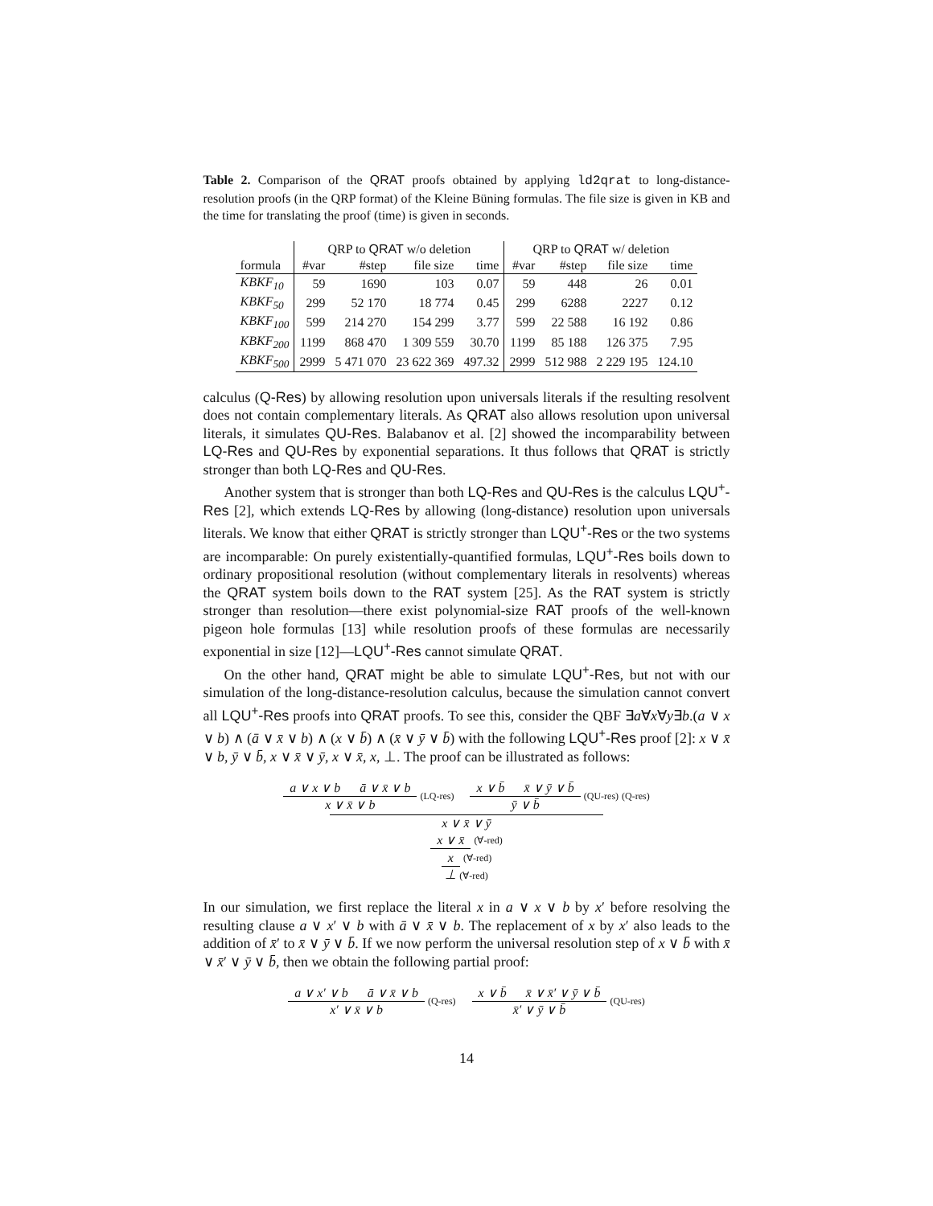Table 2. Comparison of the QRAT proofs obtained by applying ld2qrat to long-distance-resolution proofs (in the QRP format) of the Kleine Büning formulas. The file size is given in KB and the time for translating the proof (time) is given in seconds.
| | QRP to QRAT w/o deletion | | | | QRP to QRAT w/ deletion | | | |
| --- | --- | --- | --- | --- | --- | --- | --- | --- |
| formula | #var | #step | file size | time | #var | #step | file size | time |
| KBKF<sub>10</sub> | 59 | 1690 | 103 | 0.07 | 59 | 448 | 26 | 0.01 |
| KBKF<sub>50</sub> | 299 | 52 170 | 18 774 | 0.45 | 299 | 6288 | 2227 | 0.12 |
| KBKF<sub>100</sub> | 599 | 214 270 | 154 299 | 3.77 | 599 | 22 588 | 16 192 | 0.86 |
| KBKF<sub>200</sub> | 1199 | 868 470 | 1 309 559 | 30.70 | 1199 | 85 188 | 126 375 | 7.95 |
| KBKF<sub>500</sub> | 2999 | 5 471 070 | 23 622 369 | 497.32 | 2999 | 512 988 | 2 229 195 | 124.10 |
calculus (Q-Res) by allowing resolution upon universals literals if the resulting resolvent does not contain complementary literals. As QRAT also allows resolution upon universal literals, it simulates QU-Res. Balabanov et al. [2] showed the incomparability between LQ-Res and QU-Res by exponential separations. It thus follows that QRAT is strictly stronger than both LQ-Res and QU-Res.
Another system that is stronger than both LQ-Res and QU-Res is the calculus LQU<sup>+</sup>-Res [2], which extends LQ-Res by allowing (long-distance) resolution upon universals literals. We know that either QRAT is strictly stronger than LQU<sup>+</sup>-Res or the two systems are incomparable: On purely existentially-quantified formulas, LQU<sup>+</sup>-Res boils down to ordinary propositional resolution (without complementary literals in resolvents) whereas the QRAT system boils down to the RAT system [25]. As the RAT system is strictly stronger than resolution—there exist polynomial-size RAT proofs of the well-known pigeon hole formulas [13] while resolution proofs of these formulas are necessarily exponential in size [12]—LQU<sup>+</sup>-Res cannot simulate QRAT.
On the other hand, QRAT might be able to simulate LQU<sup>+</sup>-Res, but not with our simulation of the long-distance-resolution calculus, because the simulation cannot convert all LQU<sup>+</sup>-Res proofs into QRAT proofs. To see this, consider the QBF ∃a∀x∀y∃b.(a ∨ x ∨ b) ∧ (ā ∨ x̄ ∨ b) ∧ (x ∨ b̄) ∧ (x̄ ∨ ȳ ∨ b̄) with the following LQU<sup>+</sup>-Res proof [2]: x ∨ x̄ ∨ b, ȳ ∨ b̄, x ∨ x̄ ∨ ȳ, x ∨ x̄, x, ⊥. The proof can be illustrated as follows:
a ∨ x ∨ b ā ∨ x̄ ∨ b
x ∨ x̄ ∨ b
(LQ-res)
x ∨ b̄ x̄ ∨ ȳ ∨ b̄
ȳ ∨ b̄
(QU-res) (Q-res)
x ∨ x̄ ∨ ȳ
x ∨ x̄
(∀-red)
x
(∀-red)
⊥ (∀-red)
In our simulation, we first replace the literal x in a ∨ x ∨ b by x′ before resolving the resulting clause a ∨ x′ ∨ b with ā ∨ x̄ ∨ b. The replacement of x by x′ also leads to the addition of x̄′ to x̄ ∨ ȳ ∨ b̄. If we now perform the universal resolution step of x ∨ b̄ with x̄ ∨ x̄′ ∨ ȳ ∨ b̄, then we obtain the following partial proof:
a ∨ x′ ∨ b ā ∨ x̄ ∨ b
x′ ∨ x̄ ∨ b
(Q-res)
x ∨ b̄ x̄ ∨ x̄′ ∨ ȳ ∨ b̄
x̄′ ∨ ȳ ∨ b̄
(QU-res)
14